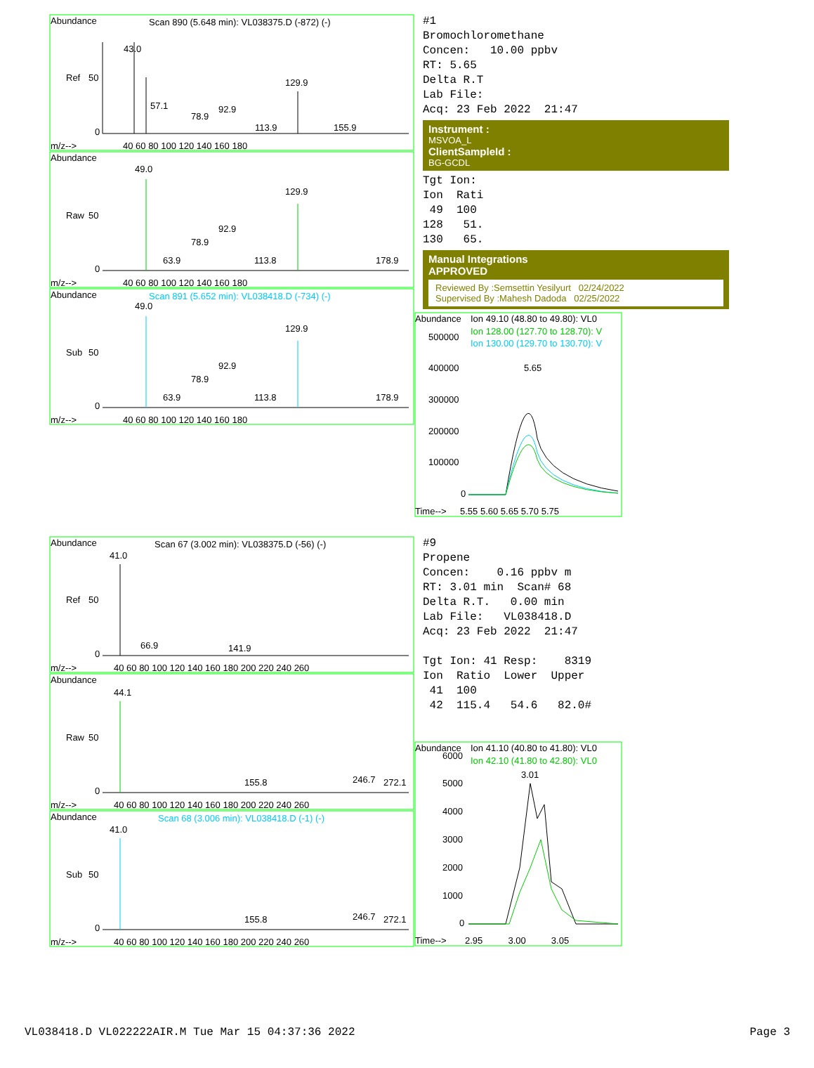Abundance
Scan 890 (5.648 min): VL038375.D (-872) (-)
Ref
50
0
m/z-->
40 60 80 100 120 140 160 180
43.0
57.1
78.9
92.9
129.9
113.9
155.9
Abundance
Raw
50
0
m/z-->
40 60 80 100 120 140 160 180
49.0
129.9
92.9
78.9
63.9
113.8
178.9
Abundance
Scan 891 (5.652 min): VL038418.D (-734) (-)
Sub
50
0
m/z-->
40 60 80 100 120 140 160 180
49.0
129.9
92.9
78.9
63.9
113.8
178.9
#1
Bromochloromethane
Concen:   10.00 ppbv
RT: 5.65
Delta R.T
Lab File:
Acq: 23 Feb 2022  21:47
Instrument :
MSVOA_L
ClientSampleId :
BG-GCDL
Tgt Ion:
Ion  Rati
 49  100
128   51.
130   65.
Manual Integrations
APPROVED
Reviewed By :Semsettin Yesilyurt 02/24/2022
Supervised By :Mahesh Dadoda 02/25/2022
Abundance
Ion 49.10 (48.80 to 49.80): VL0
Ion 128.00 (127.70 to 128.70): V
Ion 130.00 (129.70 to 130.70): V
500000
400000
300000
200000
100000
0
5.65
Time-->
5.55 5.60 5.65 5.70 5.75
Abundance
Scan 67 (3.002 min): VL038375.D (-56) (-)
Ref
50
0
m/z-->
40 60 80 100 120 140 160 180 200 220 240 260
41.0
66.9
141.9
Abundance
Raw
50
0
m/z-->
40 60 80 100 120 140 160 180 200 220 240 260
44.1
155.8
246.7
272.1
Abundance
Scan 68 (3.006 min): VL038418.D (-1) (-)
Sub
50
0
m/z-->
40 60 80 100 120 140 160 180 200 220 240 260
41.0
155.8
246.7
272.1
#9
Propene
Concen:    0.16 ppbv m
RT: 3.01 min  Scan# 68
Delta R.T.   0.00 min
Lab File:   VL038418.D
Acq: 23 Feb 2022  21:47

Tgt Ion: 41 Resp:    8319
Ion  Ratio  Lower  Upper
 41  100
 42  115.4   54.6   82.0#
Abundance
Ion 41.10 (40.80 to 41.80): VL0
Ion 42.10 (41.80 to 42.80): VL0
6000
5000
4000
3000
2000
1000
0
3.01
Time-->
2.95 3.00 3.05
VL038418.D VL022222AIR.M Tue Mar 15 04:37:36 2022 Page 3